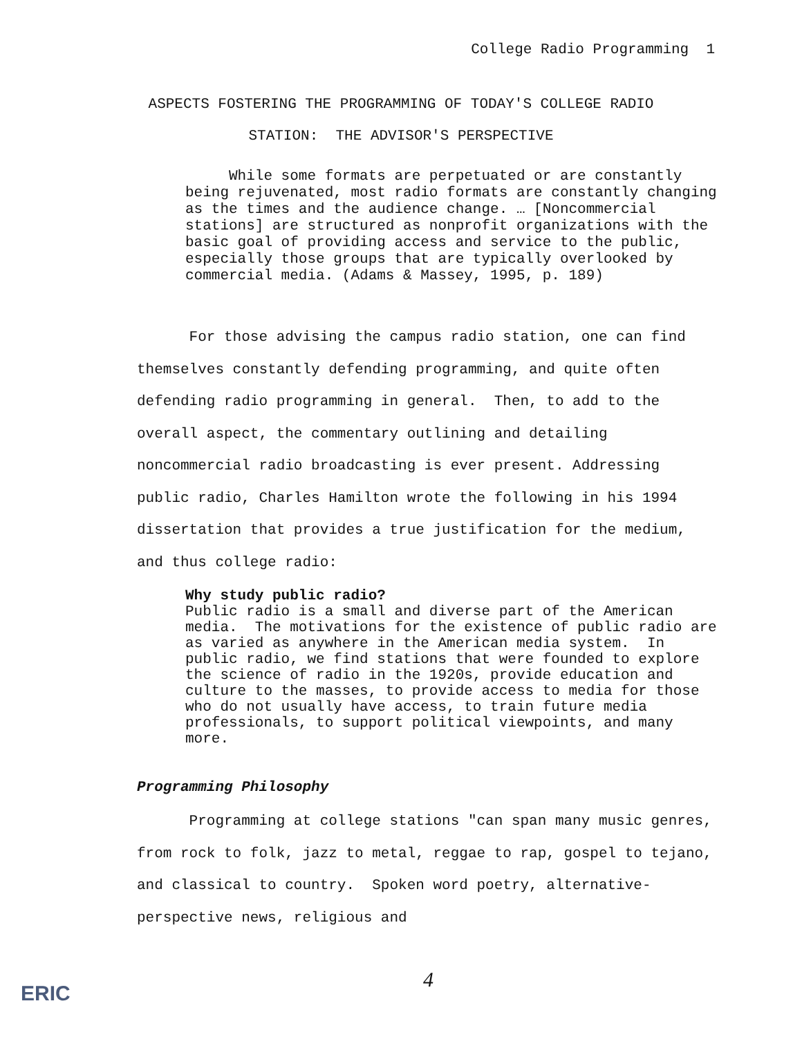College Radio Programming 1
ASPECTS FOSTERING THE PROGRAMMING OF TODAY'S COLLEGE RADIO
STATION: THE ADVISOR'S PERSPECTIVE
While some formats are perpetuated or are constantly being rejuvenated, most radio formats are constantly changing as the times and the audience change. … [Noncommercial stations] are structured as nonprofit organizations with the basic goal of providing access and service to the public, especially those groups that are typically overlooked by commercial media. (Adams & Massey, 1995, p. 189)
For those advising the campus radio station, one can find themselves constantly defending programming, and quite often defending radio programming in general. Then, to add to the overall aspect, the commentary outlining and detailing noncommercial radio broadcasting is ever present. Addressing public radio, Charles Hamilton wrote the following in his 1994 dissertation that provides a true justification for the medium, and thus college radio:
Why study public radio?
Public radio is a small and diverse part of the American media. The motivations for the existence of public radio are as varied as anywhere in the American media system. In public radio, we find stations that were founded to explore the science of radio in the 1920s, provide education and culture to the masses, to provide access to media for those who do not usually have access, to train future media professionals, to support political viewpoints, and many more.
Programming Philosophy
Programming at college stations "can span many music genres, from rock to folk, jazz to metal, reggae to rap, gospel to tejano, and classical to country. Spoken word poetry, alternative-perspective news, religious and
4
ERIC